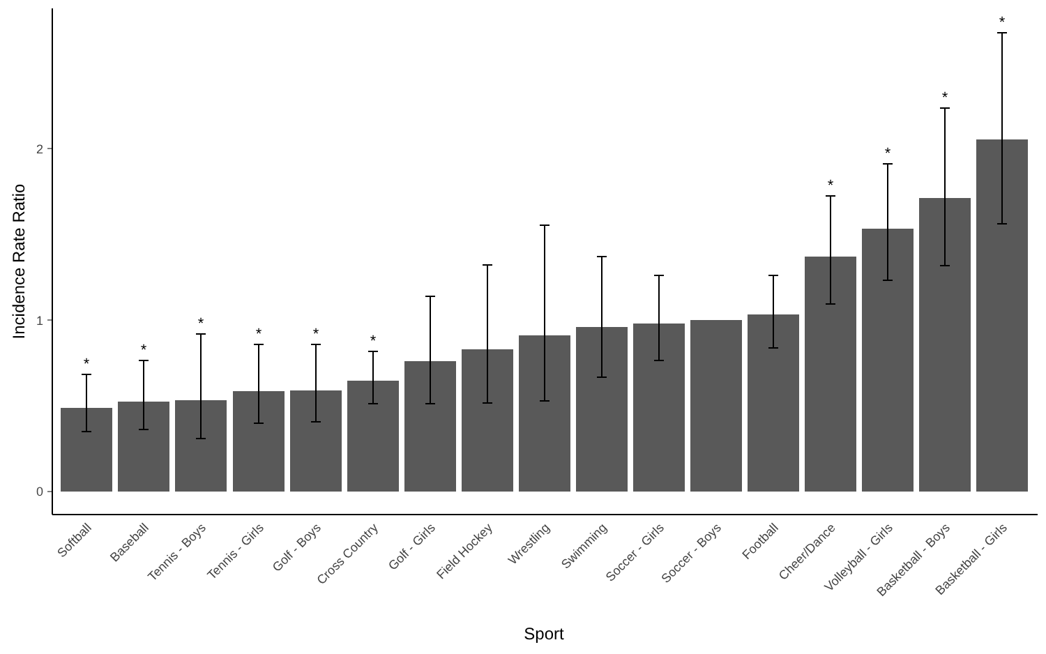0
1
2
Incidence Rate Ratio
Sport
*
*
*
*
*
*
*
*
*
*
Softball
Baseball
Tennis - Boys
Tennis - Girls
Golf - Boys
Cross Country
Golf - Girls
Field Hockey
Wrestling
Swimming
Soccer - Girls
Soccer - Boys
Football
Cheer/Dance
Volleyball - Girls
Basketball - Boys
Basketball - Girls